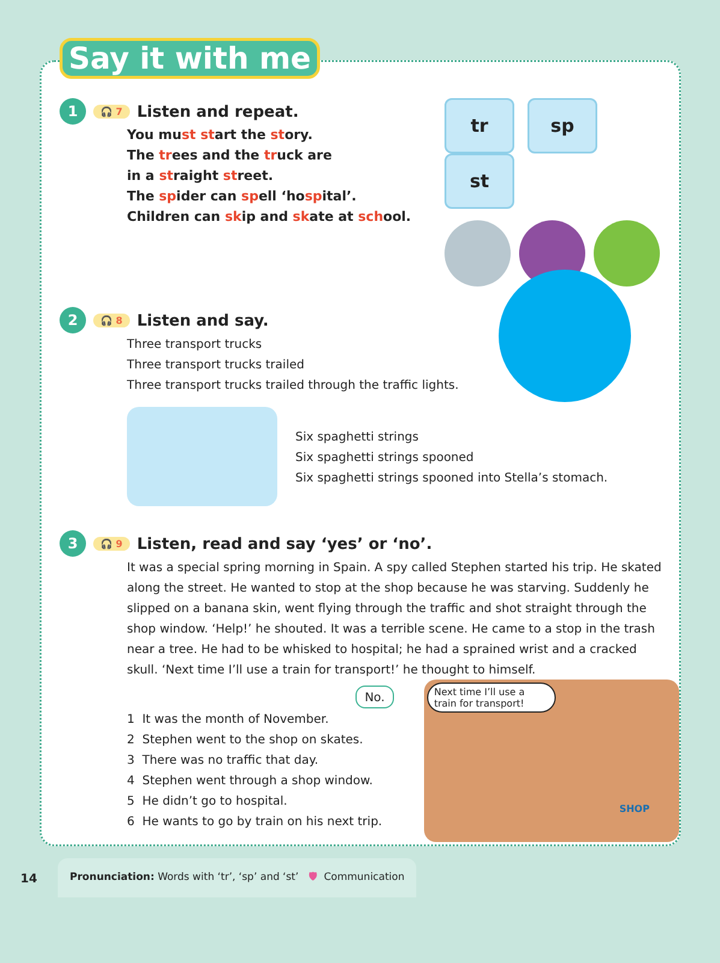Say it with me
1 🎧 7 Listen and repeat.
You must start the story.
The trees and the truck are
in a straight street.
The spider can spell ‘hospital’.
Children can skip and skate at school.
tr sp st
2 🎧 8 Listen and say.
Three transport trucks
Three transport trucks trailed
Three transport trucks trailed through the traffic lights.
Six spaghetti strings
Six spaghetti strings spooned
Six spaghetti strings spooned into Stella’s stomach.
3 🎧 9 Listen, read and say ‘yes’ or ‘no’.
It was a special spring morning in Spain. A spy called Stephen started his trip. He skated along the street. He wanted to stop at the shop because he was starving. Suddenly he slipped on a banana skin, went flying through the traffic and shot straight through the shop window. ‘Help!’ he shouted. It was a terrible scene. He came to a stop in the trash near a tree. He had to be whisked to hospital; he had a sprained wrist and a cracked skull. ‘Next time I’ll use a train for transport!’ he thought to himself.
No.
1 It was the month of November.
2 Stephen went to the shop on skates.
3 There was no traffic that day.
4 Stephen went through a shop window.
5 He didn’t go to hospital.
6 He wants to go by train on his next trip.
Next time I’ll use a train for transport!
SHOP
14 Pronunciation: Words with ‘tr’, ‘sp’ and ‘st’ 🛡 Communication